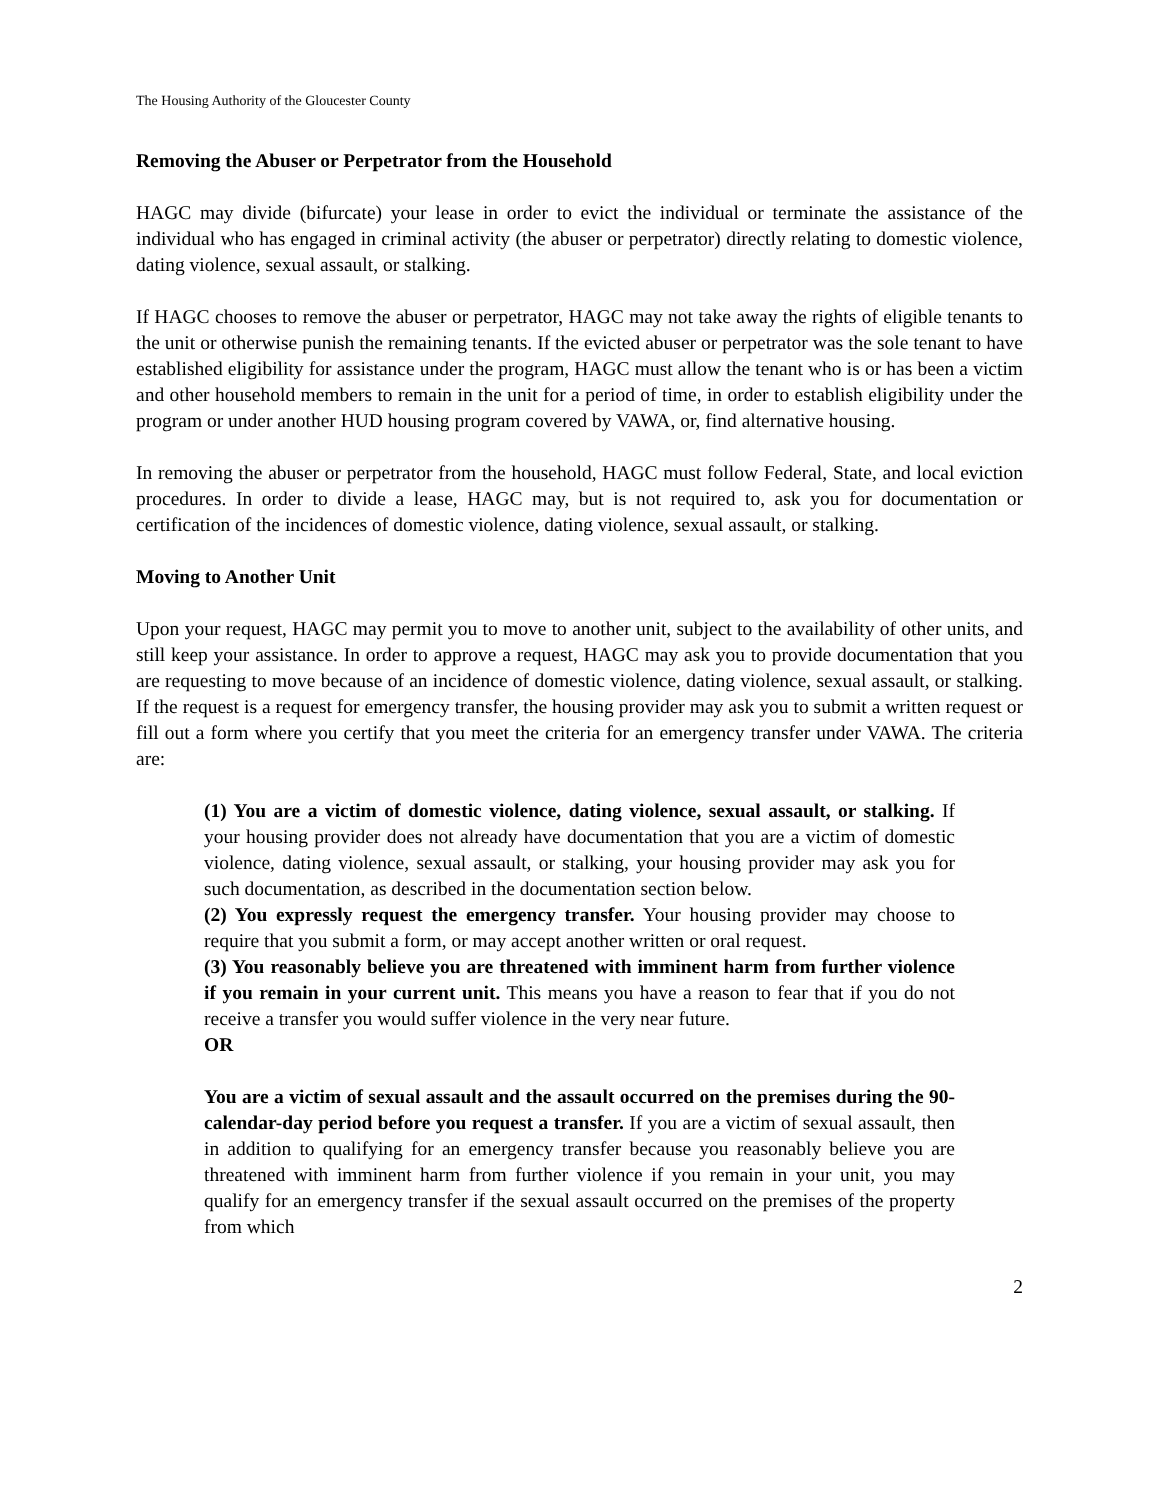The Housing Authority of the Gloucester County
Removing the Abuser or Perpetrator from the Household
HAGC may divide (bifurcate) your lease in order to evict the individual or terminate the assistance of the individual who has engaged in criminal activity (the abuser or perpetrator) directly relating to domestic violence, dating violence, sexual assault, or stalking.
If HAGC chooses to remove the abuser or perpetrator, HAGC may not take away the rights of eligible tenants to the unit or otherwise punish the remaining tenants. If the evicted abuser or perpetrator was the sole tenant to have established eligibility for assistance under the program, HAGC must allow the tenant who is or has been a victim and other household members to remain in the unit for a period of time, in order to establish eligibility under the program or under another HUD housing program covered by VAWA, or, find alternative housing.
In removing the abuser or perpetrator from the household, HAGC must follow Federal, State, and local eviction procedures. In order to divide a lease, HAGC may, but is not required to, ask you for documentation or certification of the incidences of domestic violence, dating violence, sexual assault, or stalking.
Moving to Another Unit
Upon your request, HAGC may permit you to move to another unit, subject to the availability of other units, and still keep your assistance. In order to approve a request, HAGC may ask you to provide documentation that you are requesting to move because of an incidence of domestic violence, dating violence, sexual assault, or stalking. If the request is a request for emergency transfer, the housing provider may ask you to submit a written request or fill out a form where you certify that you meet the criteria for an emergency transfer under VAWA. The criteria are:
(1) You are a victim of domestic violence, dating violence, sexual assault, or stalking. If your housing provider does not already have documentation that you are a victim of domestic violence, dating violence, sexual assault, or stalking, your housing provider may ask you for such documentation, as described in the documentation section below.
(2) You expressly request the emergency transfer. Your housing provider may choose to require that you submit a form, or may accept another written or oral request.
(3) You reasonably believe you are threatened with imminent harm from further violence if you remain in your current unit. This means you have a reason to fear that if you do not receive a transfer you would suffer violence in the very near future.
OR
You are a victim of sexual assault and the assault occurred on the premises during the 90-calendar-day period before you request a transfer. If you are a victim of sexual assault, then in addition to qualifying for an emergency transfer because you reasonably believe you are threatened with imminent harm from further violence if you remain in your unit, you may qualify for an emergency transfer if the sexual assault occurred on the premises of the property from which
2